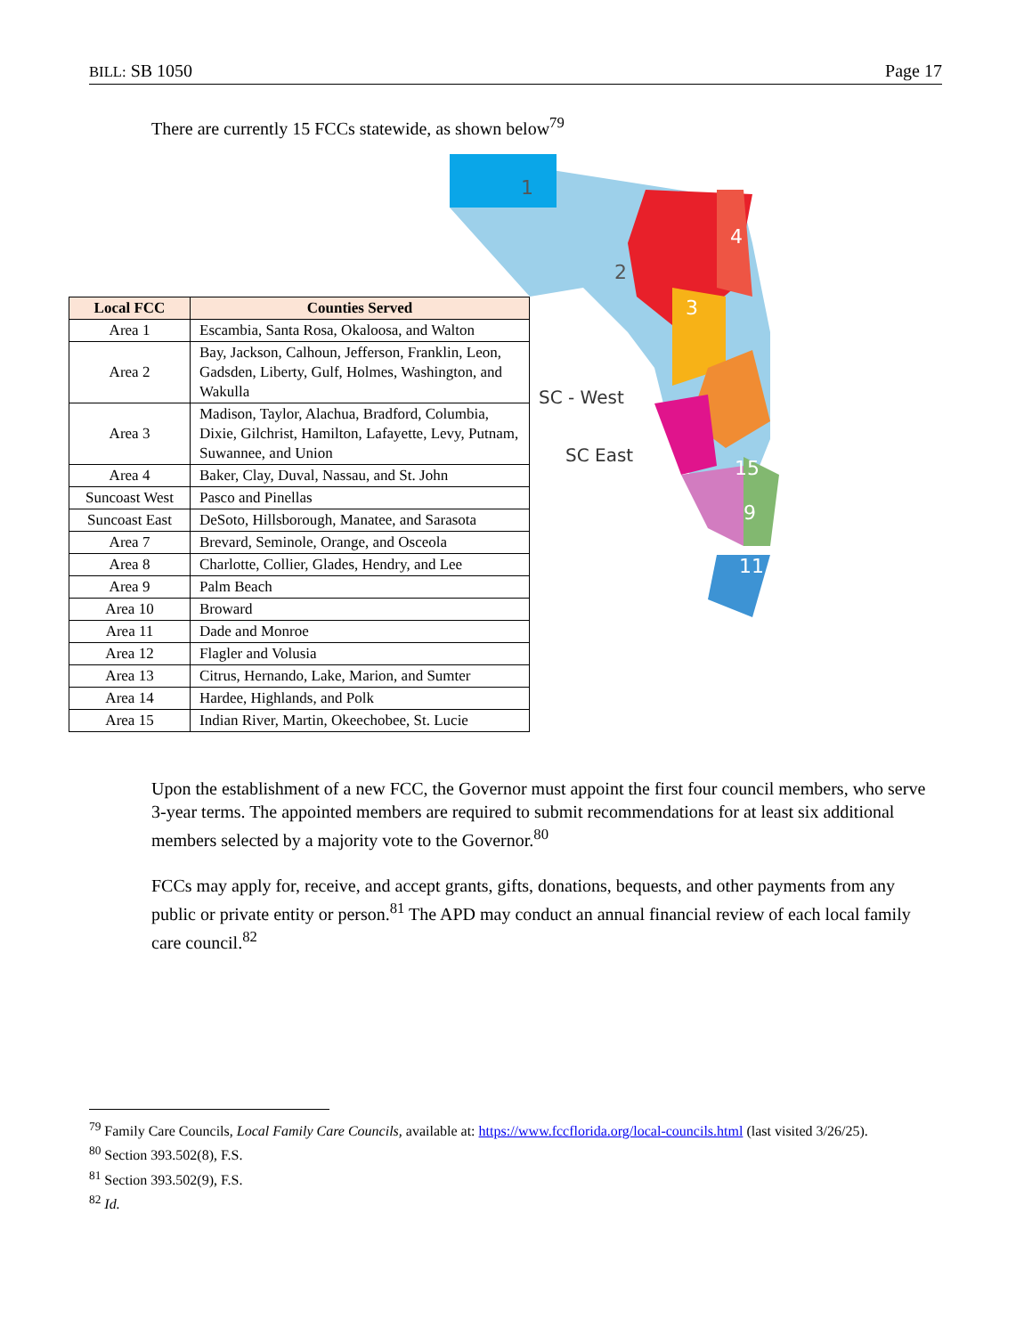BILL: SB 1050 Page 17
There are currently 15 FCCs statewide, as shown below<sup>79</sup>
| Local FCC | Counties Served |
| --- | --- |
| Area 1 | Escambia, Santa Rosa, Okaloosa, and Walton |
| Area 2 | Bay, Jackson, Calhoun, Jefferson, Franklin, Leon, Gadsden, Liberty, Gulf, Holmes, Washington, and Wakulla |
| Area 3 | Madison, Taylor, Alachua, Bradford, Columbia, Dixie, Gilchrist, Hamilton, Lafayette, Levy, Putnam, Suwannee, and Union |
| Area 4 | Baker, Clay, Duval, Nassau, and St. John |
| Suncoast West | Pasco and Pinellas |
| Suncoast East | DeSoto, Hillsborough, Manatee, and Sarasota |
| Area 7 | Brevard, Seminole, Orange, and Osceola |
| Area 8 | Charlotte, Collier, Glades, Hendry, and Lee |
| Area 9 | Palm Beach |
| Area 10 | Broward |
| Area 11 | Dade and Monroe |
| Area 12 | Flagler and Volusia |
| Area 13 | Citrus, Hernando, Lake, Marion, and Sumter |
| Area 14 | Hardee, Highlands, and Polk |
| Area 15 | Indian River, Martin, Okeechobee, St. Lucie |
1
2
3
4
15
9
11
SC - West
SC East
Upon the establishment of a new FCC, the Governor must appoint the first four council members, who serve 3-year terms. The appointed members are required to submit recommendations for at least six additional members selected by a majority vote to the Governor.<sup>80</sup>
FCCs may apply for, receive, and accept grants, gifts, donations, bequests, and other payments from any public or private entity or person.<sup>81</sup> The APD may conduct an annual financial review of each local family care council.<sup>82</sup>
<sup>79</sup> Family Care Councils, Local Family Care Councils, available at: https://www.fccflorida.org/local-councils.html (last visited 3/26/25).
<sup>80</sup> Section 393.502(8), F.S.
<sup>81</sup> Section 393.502(9), F.S.
<sup>82</sup> Id.